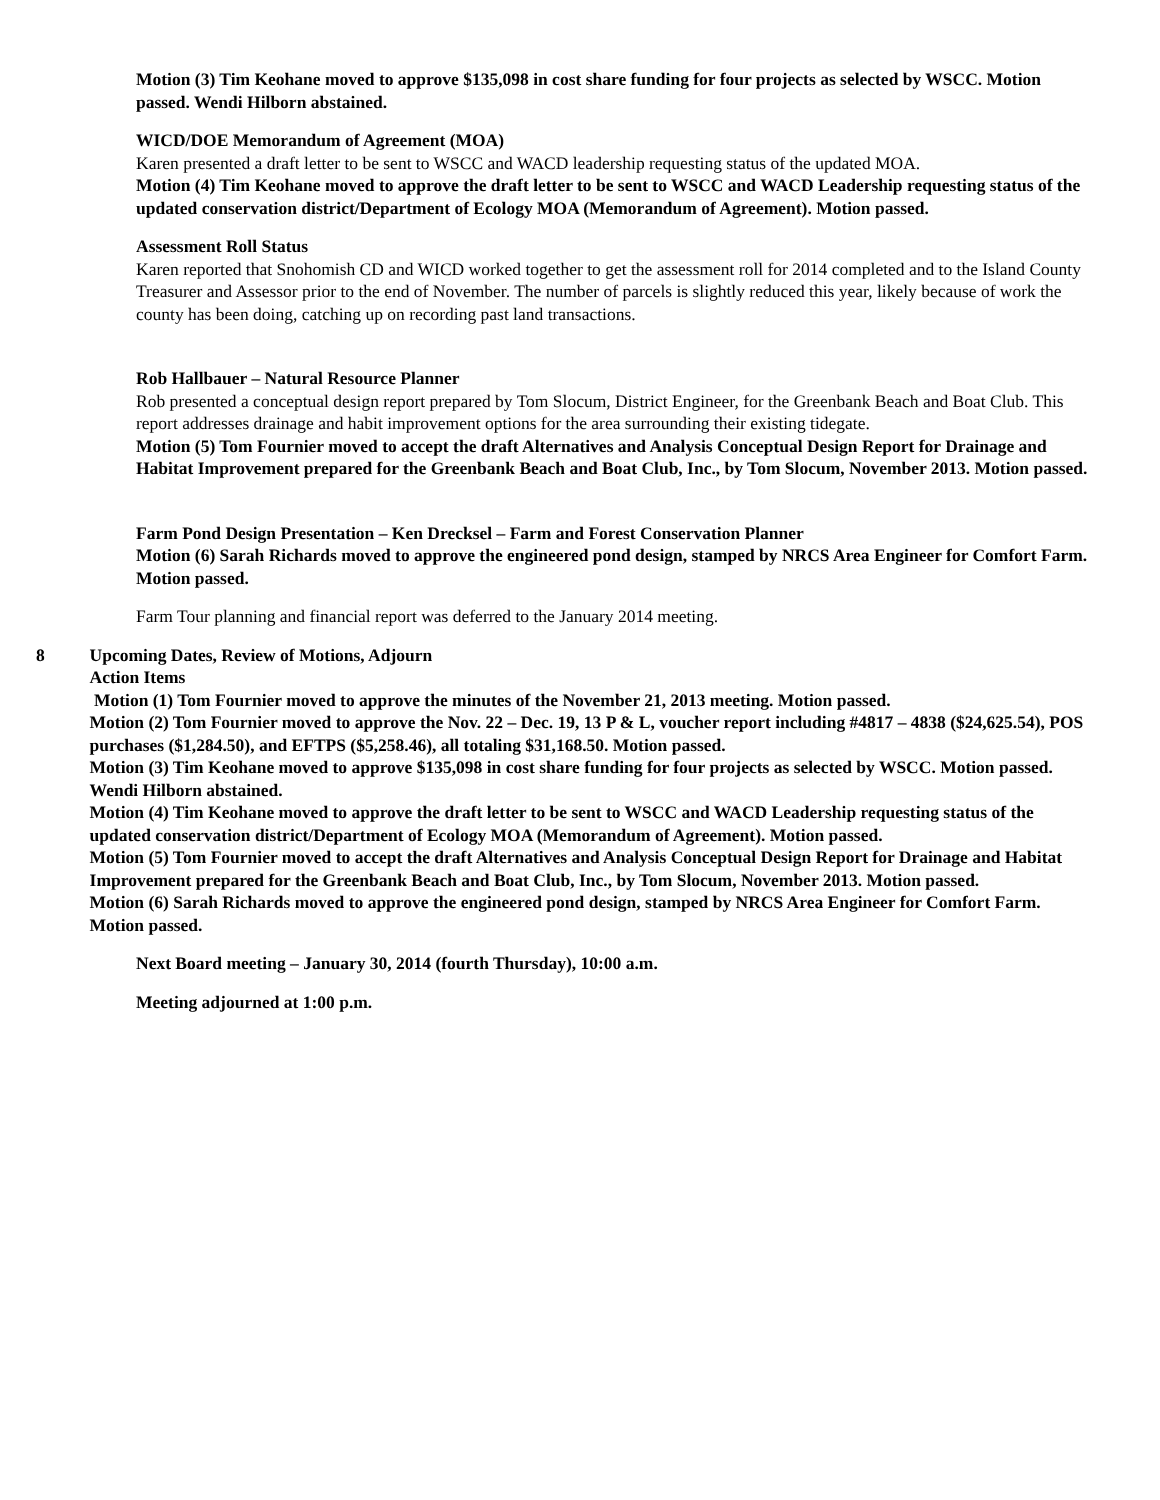Motion (3) Tim Keohane moved to approve $135,098 in cost share funding for four projects as selected by WSCC. Motion passed. Wendi Hilborn abstained.
WICD/DOE Memorandum of Agreement (MOA)
Karen presented a draft letter to be sent to WSCC and WACD leadership requesting status of the updated MOA.
Motion (4) Tim Keohane moved to approve the draft letter to be sent to WSCC and WACD Leadership requesting status of the updated conservation district/Department of Ecology MOA (Memorandum of Agreement). Motion passed.
Assessment Roll Status
Karen reported that Snohomish CD and WICD worked together to get the assessment roll for 2014 completed and to the Island County Treasurer and Assessor prior to the end of November. The number of parcels is slightly reduced this year, likely because of work the county has been doing, catching up on recording past land transactions.
Rob Hallbauer – Natural Resource Planner
Rob presented a conceptual design report prepared by Tom Slocum, District Engineer, for the Greenbank Beach and Boat Club. This report addresses drainage and habit improvement options for the area surrounding their existing tidegate.
Motion (5) Tom Fournier moved to accept the draft Alternatives and Analysis Conceptual Design Report for Drainage and Habitat Improvement prepared for the Greenbank Beach and Boat Club, Inc., by Tom Slocum, November 2013. Motion passed.
Farm Pond Design Presentation – Ken Drecksel – Farm and Forest Conservation Planner
Motion (6) Sarah Richards moved to approve the engineered pond design, stamped by NRCS Area Engineer for Comfort Farm. Motion passed.
Farm Tour planning and financial report was deferred to the January 2014 meeting.
8 Upcoming Dates, Review of Motions, Adjourn
Action Items
Motion (1) Tom Fournier moved to approve the minutes of the November 21, 2013 meeting. Motion passed.
Motion (2) Tom Fournier moved to approve the Nov. 22 – Dec. 19, 13 P & L, voucher report including #4817 – 4838 ($24,625.54), POS purchases ($1,284.50), and EFTPS ($5,258.46), all totaling $31,168.50. Motion passed.
Motion (3) Tim Keohane moved to approve $135,098 in cost share funding for four projects as selected by WSCC. Motion passed. Wendi Hilborn abstained.
Motion (4) Tim Keohane moved to approve the draft letter to be sent to WSCC and WACD Leadership requesting status of the updated conservation district/Department of Ecology MOA (Memorandum of Agreement). Motion passed.
Motion (5) Tom Fournier moved to accept the draft Alternatives and Analysis Conceptual Design Report for Drainage and Habitat Improvement prepared for the Greenbank Beach and Boat Club, Inc., by Tom Slocum, November 2013. Motion passed.
Motion (6) Sarah Richards moved to approve the engineered pond design, stamped by NRCS Area Engineer for Comfort Farm. Motion passed.
Next Board meeting – January 30, 2014 (fourth Thursday), 10:00 a.m.
Meeting adjourned at 1:00 p.m.